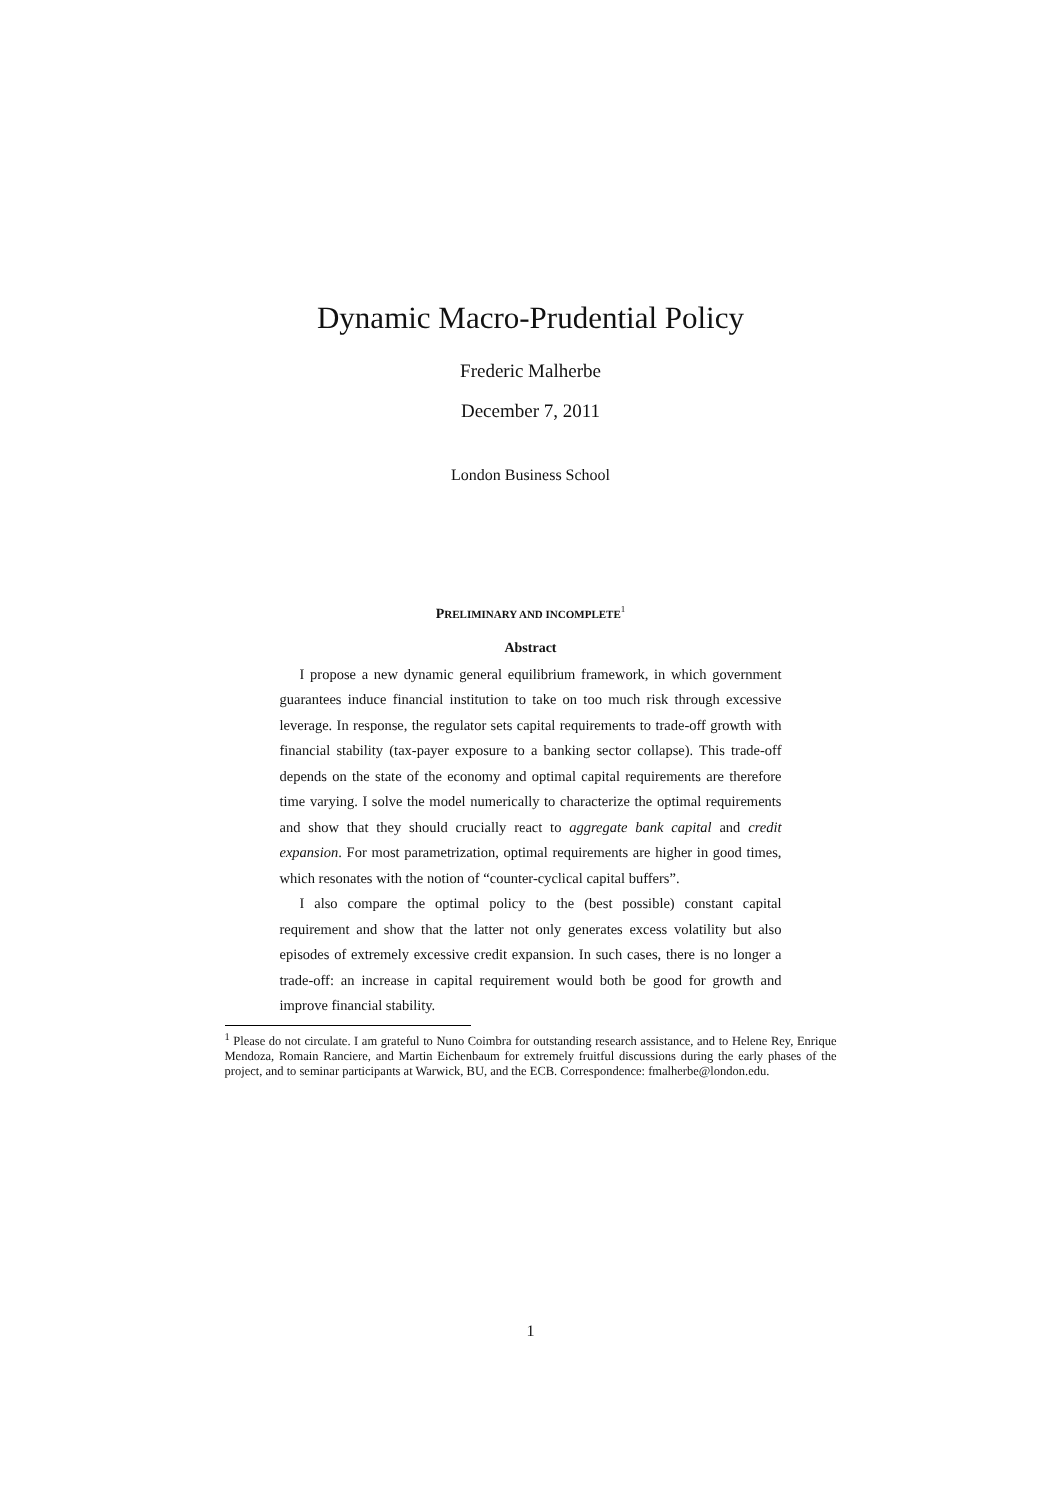Dynamic Macro-Prudential Policy
Frederic Malherbe
December 7, 2011
London Business School
PRELIMINARY AND INCOMPLETE<sup>1</sup>
Abstract
I propose a new dynamic general equilibrium framework, in which government guarantees induce financial institution to take on too much risk through excessive leverage. In response, the regulator sets capital requirements to trade-off growth with financial stability (tax-payer exposure to a banking sector collapse). This trade-off depends on the state of the economy and optimal capital requirements are therefore time varying. I solve the model numerically to characterize the optimal requirements and show that they should crucially react to aggregate bank capital and credit expansion. For most parametrization, optimal requirements are higher in good times, which resonates with the notion of “counter-cyclical capital buffers”.
I also compare the optimal policy to the (best possible) constant capital requirement and show that the latter not only generates excess volatility but also episodes of extremely excessive credit expansion. In such cases, there is no longer a trade-off: an increase in capital requirement would both be good for growth and improve financial stability.
<sup>1</sup> Please do not circulate. I am grateful to Nuno Coimbra for outstanding research assistance, and to Helene Rey, Enrique Mendoza, Romain Ranciere, and Martin Eichenbaum for extremely fruitful discussions during the early phases of the project, and to seminar participants at Warwick, BU, and the ECB. Correspondence: fmalherbe@london.edu.
1